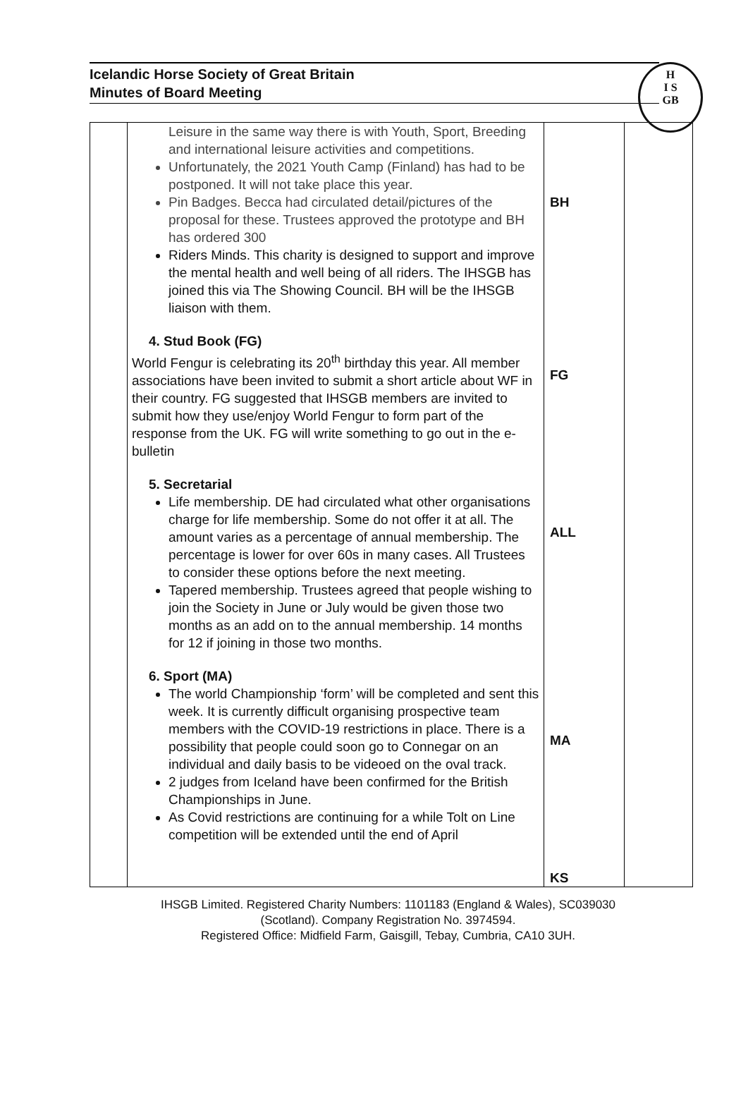Icelandic Horse Society of Great Britain
Minutes of Board Meeting
H
I S
GB
| | Leisure in the same way there is with Youth, Sport, Breeding and international leisure activities and competitions. Unfortunately, the 2021 Youth Camp (Finland) has had to be postponed. It will not take place this year. Pin Badges. Becca had circulated detail/pictures of the proposal for these. Trustees approved the prototype and BH has ordered 300 Riders Minds. This charity is designed to support and improve the mental health and well being of all riders. The IHSGB has joined this via The Showing Council. BH will be the IHSGB liaison with them. 4. Stud Book (FG) World Fengur is celebrating its 20<sup>th</sup> birthday this year. All member associations have been invited to submit a short article about WF in their country. FG suggested that IHSGB members are invited to submit how they use/enjoy World Fengur to form part of the response from the UK. FG will write something to go out in the e-bulletin 5. Secretarial Life membership. DE had circulated what other organisations charge for life membership. Some do not offer it at all. The amount varies as a percentage of annual membership. The percentage is lower for over 60s in many cases. All Trustees to consider these options before the next meeting. Tapered membership. Trustees agreed that people wishing to join the Society in June or July would be given those two months as an add on to the annual membership. 14 months for 12 if joining in those two months. 6. Sport (MA) The world Championship ‘form’ will be completed and sent this week. It is currently difficult organising prospective team members with the COVID-19 restrictions in place. There is a possibility that people could soon go to Connegar on an individual and daily basis to be videoed on the oval track. 2 judges from Iceland have been confirmed for the British Championships in June. As Covid restrictions are continuing for a while Tolt on Line competition will be extended until the end of April | BH FG ALL MA KS | |
IHSGB Limited. Registered Charity Numbers: 1101183 (England & Wales), SC039030
(Scotland). Company Registration No. 3974594.
Registered Office: Midfield Farm, Gaisgill, Tebay, Cumbria, CA10 3UH.